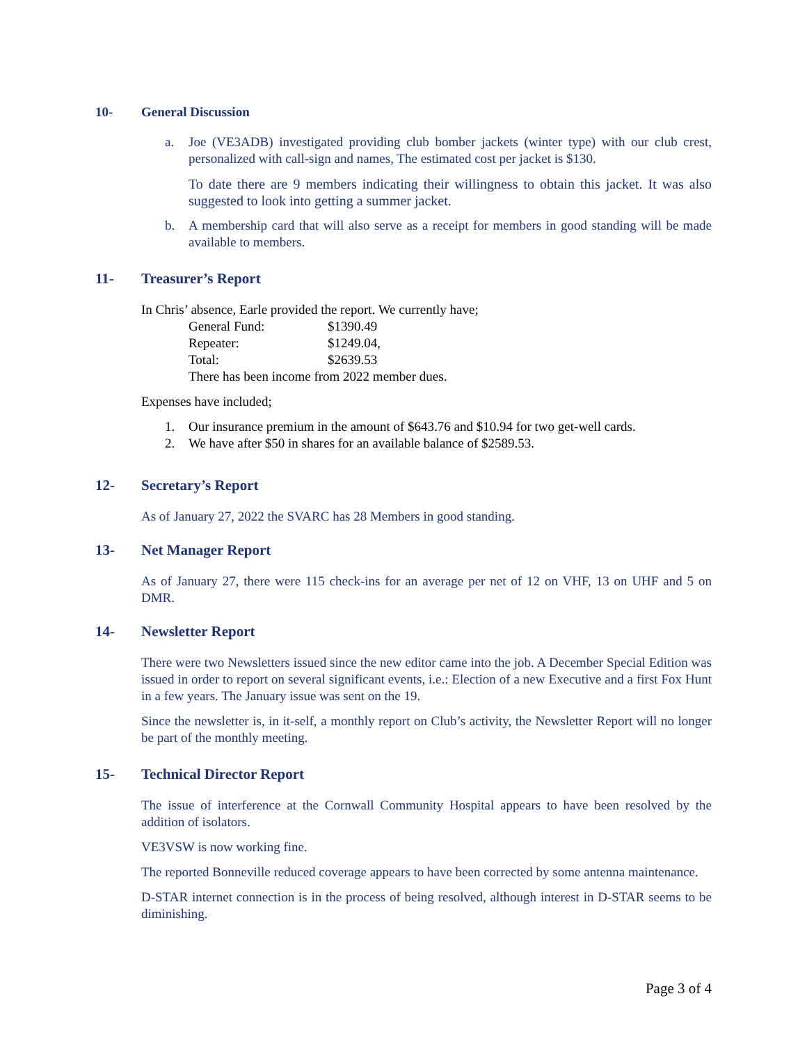10- General Discussion
a. Joe (VE3ADB) investigated providing club bomber jackets (winter type) with our club crest, personalized with call-sign and names, The estimated cost per jacket is $130.
To date there are 9 members indicating their willingness to obtain this jacket. It was also suggested to look into getting a summer jacket.
b. A membership card that will also serve as a receipt for members in good standing will be made available to members.
11- Treasurer’s Report
In Chris’ absence, Earle provided the report. We currently have;
| General Fund: | $1390.49 |
| Repeater: | $1249.04, |
| Total: | $2639.53 |
| There has been income from 2022 member dues. | |
Expenses have included;
1. Our insurance premium in the amount of $643.76 and $10.94 for two get-well cards.
2. We have after $50 in shares for an available balance of $2589.53.
12- Secretary’s Report
As of January 27, 2022 the SVARC has 28 Members in good standing.
13- Net Manager Report
As of January 27, there were 115 check-ins for an average per net of 12 on VHF, 13 on UHF and 5 on DMR.
14- Newsletter Report
There were two Newsletters issued since the new editor came into the job. A December Special Edition was issued in order to report on several significant events, i.e.: Election of a new Executive and a first Fox Hunt in a few years. The January issue was sent on the 19.
Since the newsletter is, in it-self, a monthly report on Club’s activity, the Newsletter Report will no longer be part of the monthly meeting.
15- Technical Director Report
The issue of interference at the Cornwall Community Hospital appears to have been resolved by the addition of isolators.
VE3VSW is now working fine.
The reported Bonneville reduced coverage appears to have been corrected by some antenna maintenance.
D-STAR internet connection is in the process of being resolved, although interest in D-STAR seems to be diminishing.
Page 3 of 4